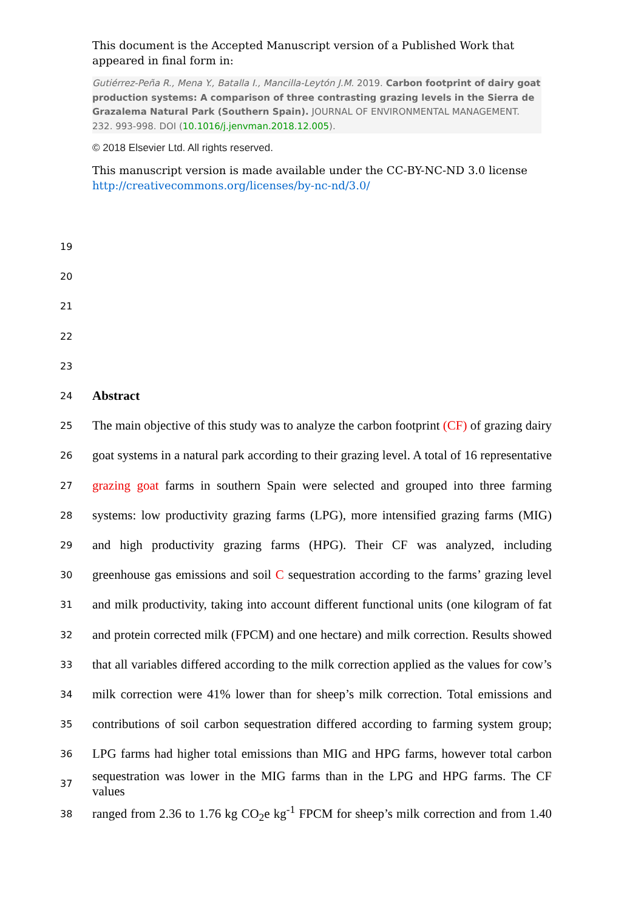This document is the Accepted Manuscript version of a Published Work that appeared in final form in:
Gutiérrez-Peña R., Mena Y., Batalla I., Mancilla-Leytón J.M. 2019. Carbon footprint of dairy goat production systems: A comparison of three contrasting grazing levels in the Sierra de Grazalema Natural Park (Southern Spain). JOURNAL OF ENVIRONMENTAL MANAGEMENT. 232. 993-998. DOI (10.1016/j.jenvman.2018.12.005).
© 2018 Elsevier Ltd. All rights reserved.
This manuscript version is made available under the CC-BY-NC-ND 3.0 license
http://creativecommons.org/licenses/by-nc-nd/3.0/
19
20
21
22
23
24 Abstract
25 The main objective of this study was to analyze the carbon footprint (CF) of grazing dairy
26 goat systems in a natural park according to their grazing level. A total of 16 representative
27 grazing goat farms in southern Spain were selected and grouped into three farming
28 systems: low productivity grazing farms (LPG), more intensified grazing farms (MIG)
29 and high productivity grazing farms (HPG). Their CF was analyzed, including
30 greenhouse gas emissions and soil C sequestration according to the farms’ grazing level
31 and milk productivity, taking into account different functional units (one kilogram of fat
32 and protein corrected milk (FPCM) and one hectare) and milk correction. Results showed
33 that all variables differed according to the milk correction applied as the values for cow’s
34 milk correction were 41% lower than for sheep’s milk correction. Total emissions and
35 contributions of soil carbon sequestration differed according to farming system group;
36 LPG farms had higher total emissions than MIG and HPG farms, however total carbon
37 sequestration was lower in the MIG farms than in the LPG and HPG farms. The CF values
38 ranged from 2.36 to 1.76 kg CO<sub>2</sub>e kg<sup>-1</sup> FPCM for sheep’s milk correction and from 1.40